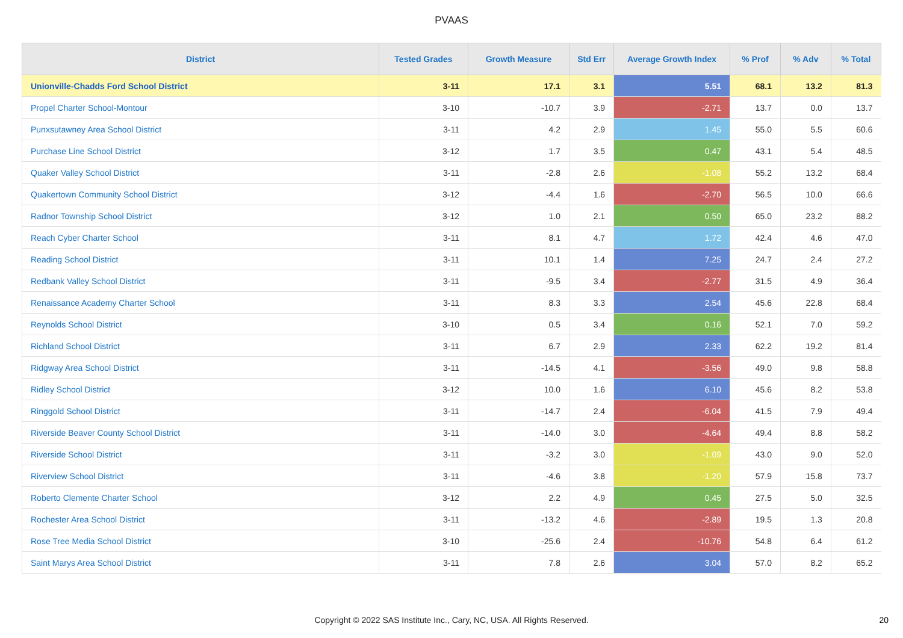PVAAS
| District | Tested Grades | Growth Measure | Std Err | Average Growth Index | % Prof | % Adv | % Total |
| --- | --- | --- | --- | --- | --- | --- | --- |
| Unionville-Chadds Ford School District | 3-11 | 17.1 | 3.1 | 5.51 | 68.1 | 13.2 | 81.3 |
| Propel Charter School-Montour | 3-10 | -10.7 | 3.9 | -2.71 | 13.7 | 0.0 | 13.7 |
| Punxsutawney Area School District | 3-11 | 4.2 | 2.9 | 1.45 | 55.0 | 5.5 | 60.6 |
| Purchase Line School District | 3-12 | 1.7 | 3.5 | 0.47 | 43.1 | 5.4 | 48.5 |
| Quaker Valley School District | 3-11 | -2.8 | 2.6 | -1.08 | 55.2 | 13.2 | 68.4 |
| Quakertown Community School District | 3-12 | -4.4 | 1.6 | -2.70 | 56.5 | 10.0 | 66.6 |
| Radnor Township School District | 3-12 | 1.0 | 2.1 | 0.50 | 65.0 | 23.2 | 88.2 |
| Reach Cyber Charter School | 3-11 | 8.1 | 4.7 | 1.72 | 42.4 | 4.6 | 47.0 |
| Reading School District | 3-11 | 10.1 | 1.4 | 7.25 | 24.7 | 2.4 | 27.2 |
| Redbank Valley School District | 3-11 | -9.5 | 3.4 | -2.77 | 31.5 | 4.9 | 36.4 |
| Renaissance Academy Charter School | 3-11 | 8.3 | 3.3 | 2.54 | 45.6 | 22.8 | 68.4 |
| Reynolds School District | 3-10 | 0.5 | 3.4 | 0.16 | 52.1 | 7.0 | 59.2 |
| Richland School District | 3-11 | 6.7 | 2.9 | 2.33 | 62.2 | 19.2 | 81.4 |
| Ridgway Area School District | 3-11 | -14.5 | 4.1 | -3.56 | 49.0 | 9.8 | 58.8 |
| Ridley School District | 3-12 | 10.0 | 1.6 | 6.10 | 45.6 | 8.2 | 53.8 |
| Ringgold School District | 3-11 | -14.7 | 2.4 | -6.04 | 41.5 | 7.9 | 49.4 |
| Riverside Beaver County School District | 3-11 | -14.0 | 3.0 | -4.64 | 49.4 | 8.8 | 58.2 |
| Riverside School District | 3-11 | -3.2 | 3.0 | -1.09 | 43.0 | 9.0 | 52.0 |
| Riverview School District | 3-11 | -4.6 | 3.8 | -1.20 | 57.9 | 15.8 | 73.7 |
| Roberto Clemente Charter School | 3-12 | 2.2 | 4.9 | 0.45 | 27.5 | 5.0 | 32.5 |
| Rochester Area School District | 3-11 | -13.2 | 4.6 | -2.89 | 19.5 | 1.3 | 20.8 |
| Rose Tree Media School District | 3-10 | -25.6 | 2.4 | -10.76 | 54.8 | 6.4 | 61.2 |
| Saint Marys Area School District | 3-11 | 7.8 | 2.6 | 3.04 | 57.0 | 8.2 | 65.2 |
Copyright © 2022 SAS Institute Inc., Cary, NC, USA. All Rights Reserved.
20